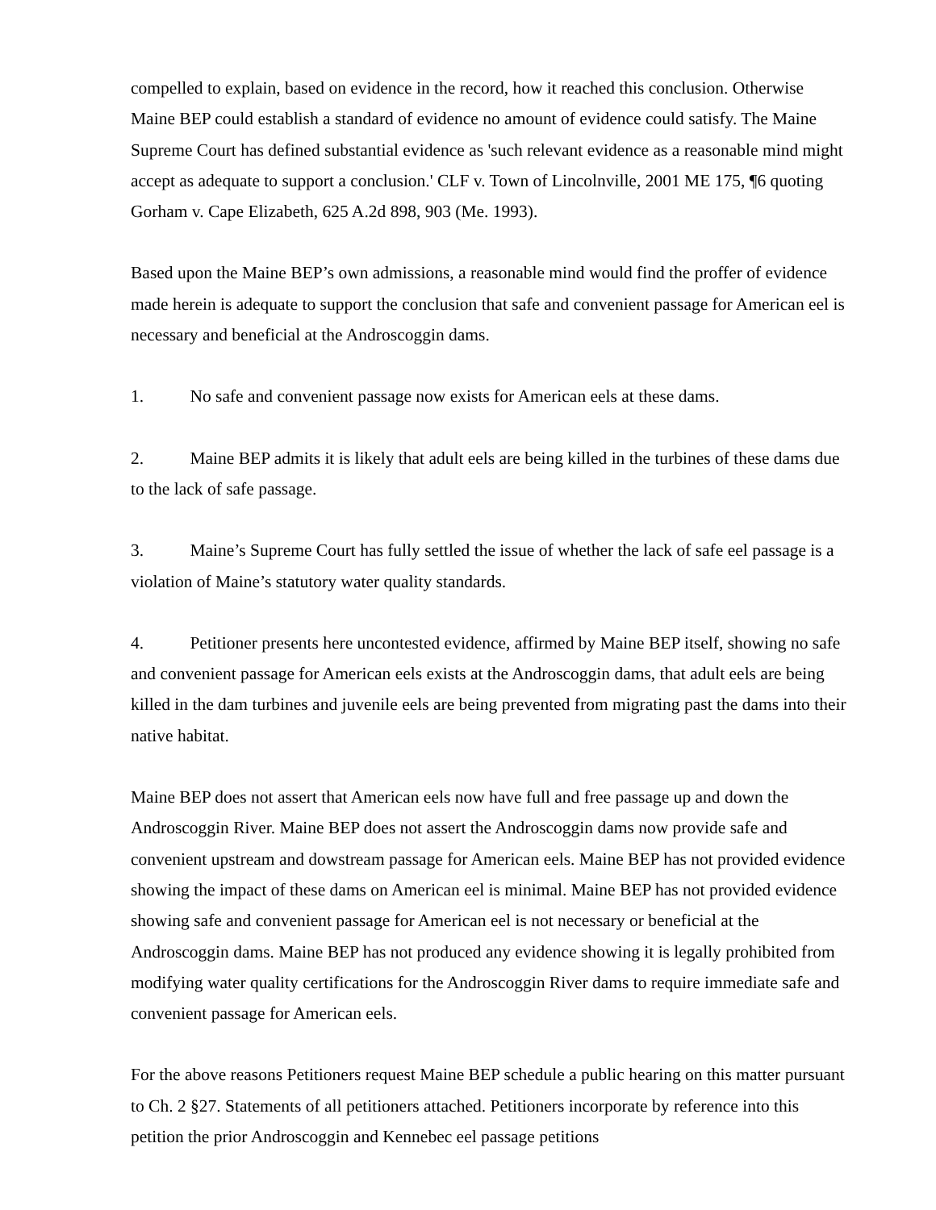compelled to explain, based on evidence in the record, how it reached this conclusion. Otherwise Maine BEP could establish a standard of evidence no amount of evidence could satisfy. The Maine Supreme Court has defined substantial evidence as 'such relevant evidence as a reasonable mind might accept as adequate to support a conclusion.' CLF v. Town of Lincolnville, 2001 ME 175, ¶6 quoting Gorham v. Cape Elizabeth, 625 A.2d 898, 903 (Me. 1993).
Based upon the Maine BEP’s own admissions, a reasonable mind would find the proffer of evidence made herein is adequate to support the conclusion that safe and convenient passage for American eel is necessary and beneficial at the Androscoggin dams.
1. No safe and convenient passage now exists for American eels at these dams.
2. Maine BEP admits it is likely that adult eels are being killed in the turbines of these dams due to the lack of safe passage.
3. Maine’s Supreme Court has fully settled the issue of whether the lack of safe eel passage is a violation of Maine’s statutory water quality standards.
4. Petitioner presents here uncontested evidence, affirmed by Maine BEP itself, showing no safe and convenient passage for American eels exists at the Androscoggin dams, that adult eels are being killed in the dam turbines and juvenile eels are being prevented from migrating past the dams into their native habitat.
Maine BEP does not assert that American eels now have full and free passage up and down the Androscoggin River. Maine BEP does not assert the Androscoggin dams now provide safe and convenient upstream and dowstream passage for American eels. Maine BEP has not provided evidence showing the impact of these dams on American eel is minimal. Maine BEP has not provided evidence showing safe and convenient passage for American eel is not necessary or beneficial at the Androscoggin dams. Maine BEP has not produced any evidence showing it is legally prohibited from modifying water quality certifications for the Androscoggin River dams to require immediate safe and convenient passage for American eels.
For the above reasons Petitioners request Maine BEP schedule a public hearing on this matter pursuant to Ch. 2 §27. Statements of all petitioners attached. Petitioners incorporate by reference into this petition the prior Androscoggin and Kennebec eel passage petitions